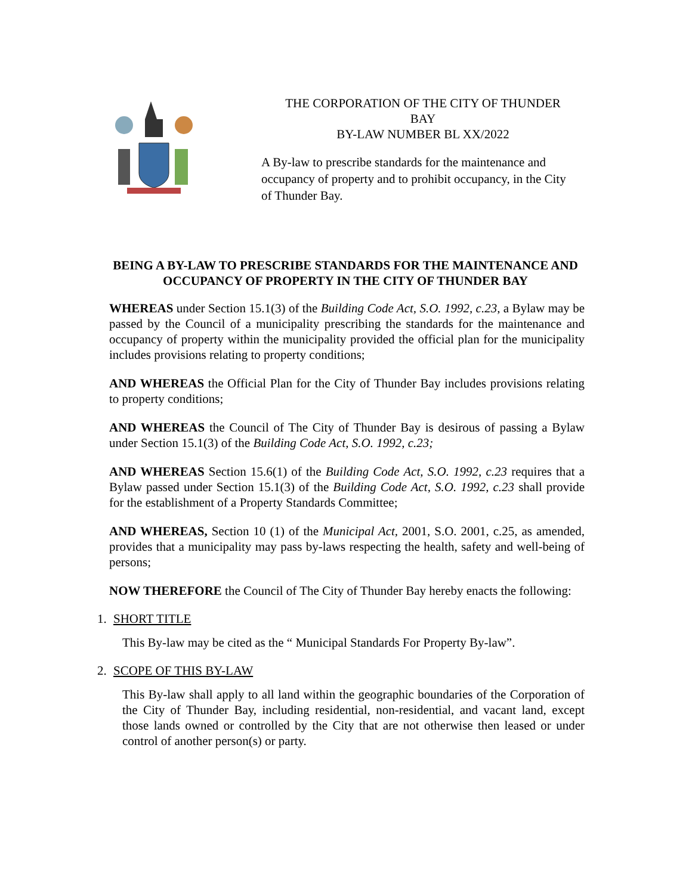THE CORPORATION OF THE CITY OF THUNDER
BAY
BY-LAW NUMBER BL XX/2022
A By-law to prescribe standards for the maintenance and occupancy of property and to prohibit occupancy, in the City of Thunder Bay.
BEING A BY-LAW TO PRESCRIBE STANDARDS FOR THE MAINTENANCE AND OCCUPANCY OF PROPERTY IN THE CITY OF THUNDER BAY
WHEREAS under Section 15.1(3) of the Building Code Act, S.O. 1992, c.23, a Bylaw may be passed by the Council of a municipality prescribing the standards for the maintenance and occupancy of property within the municipality provided the official plan for the municipality includes provisions relating to property conditions;
AND WHEREAS the Official Plan for the City of Thunder Bay includes provisions relating to property conditions;
AND WHEREAS the Council of The City of Thunder Bay is desirous of passing a Bylaw under Section 15.1(3) of the Building Code Act, S.O. 1992, c.23;
AND WHEREAS Section 15.6(1) of the Building Code Act, S.O. 1992, c.23 requires that a Bylaw passed under Section 15.1(3) of the Building Code Act, S.O. 1992, c.23 shall provide for the establishment of a Property Standards Committee;
AND WHEREAS, Section 10 (1) of the Municipal Act, 2001, S.O. 2001, c.25, as amended, provides that a municipality may pass by-laws respecting the health, safety and well-being of persons;
NOW THEREFORE the Council of The City of Thunder Bay hereby enacts the following:
1. SHORT TITLE
This By-law may be cited as the “ Municipal Standards For Property By-law”.
2. SCOPE OF THIS BY-LAW
This By-law shall apply to all land within the geographic boundaries of the Corporation of the City of Thunder Bay, including residential, non-residential, and vacant land, except those lands owned or controlled by the City that are not otherwise then leased or under control of another person(s) or party.